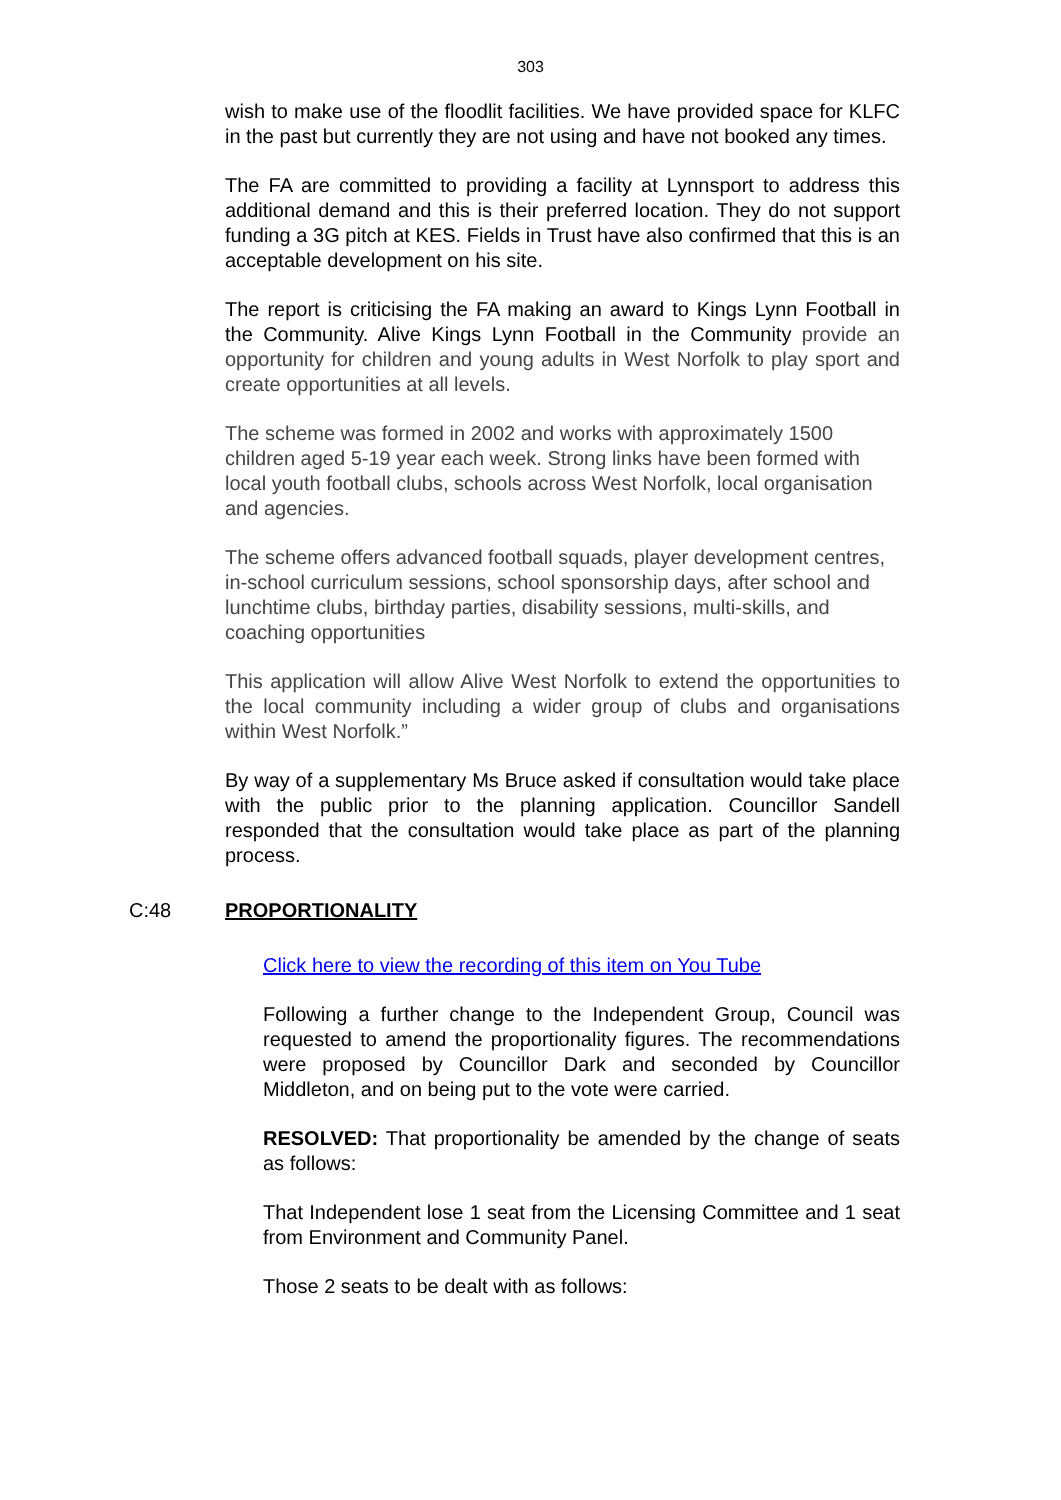303
wish to make use of the floodlit facilities. We have provided space for KLFC in the past but currently they are not using and have not booked any times.
The FA are committed to providing a facility at Lynnsport to address this additional demand and this is their preferred location. They do not support funding a 3G pitch at KES. Fields in Trust have also confirmed that this is an acceptable development on his site.
The report is criticising the FA making an award to Kings Lynn Football in the Community. Alive Kings Lynn Football in the Community provide an opportunity for children and young adults in West Norfolk to play sport and create opportunities at all levels.
The scheme was formed in 2002 and works with approximately 1500 children aged 5-19 year each week. Strong links have been formed with local youth football clubs, schools across West Norfolk, local organisation and agencies.
The scheme offers advanced football squads, player development centres, in-school curriculum sessions, school sponsorship days, after school and lunchtime clubs, birthday parties, disability sessions, multi-skills, and coaching opportunities
This application will allow Alive West Norfolk to extend the opportunities to the local community including a wider group of clubs and organisations within West Norfolk.”
By way of a supplementary Ms Bruce asked if consultation would take place with the public prior to the planning application. Councillor Sandell responded that the consultation would take place as part of the planning process.
C:48 PROPORTIONALITY
Click here to view the recording of this item on You Tube
Following a further change to the Independent Group, Council was requested to amend the proportionality figures. The recommendations were proposed by Councillor Dark and seconded by Councillor Middleton, and on being put to the vote were carried.
RESOLVED: That proportionality be amended by the change of seats as follows:
That Independent lose 1 seat from the Licensing Committee and 1 seat from Environment and Community Panel.
Those 2 seats to be dealt with as follows: